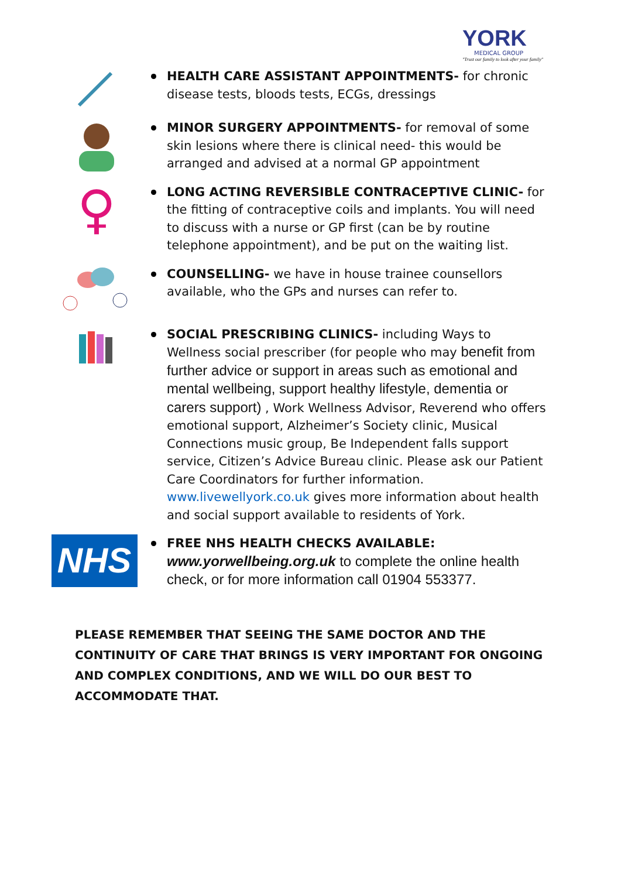YORK
MEDICAL GROUP
"Trust our family to look after your family"
HEALTH CARE ASSISTANT APPOINTMENTS- for chronic disease tests, bloods tests, ECGs, dressings
MINOR SURGERY APPOINTMENTS- for removal of some skin lesions where there is clinical need- this would be arranged and advised at a normal GP appointment
♀
LONG ACTING REVERSIBLE CONTRACEPTIVE CLINIC- for the fitting of contraceptive coils and implants. You will need to discuss with a nurse or GP first (can be by routine telephone appointment), and be put on the waiting list.
COUNSELLING- we have in house trainee counsellors available, who the GPs and nurses can refer to.
SOCIAL PRESCRIBING CLINICS- including Ways to Wellness social prescriber (for people who may benefit from further advice or support in areas such as emotional and mental wellbeing, support healthy lifestyle, dementia or carers support) , Work Wellness Advisor, Reverend who offers emotional support, Alzheimer’s Society clinic, Musical Connections music group, Be Independent falls support service, Citizen’s Advice Bureau clinic. Please ask our Patient Care Coordinators for further information. www.livewellyork.co.uk gives more information about health and social support available to residents of York.
NHS
FREE NHS HEALTH CHECKS AVAILABLE:
www.yorwellbeing.org.uk to complete the online health check, or for more information call 01904 553377.
PLEASE REMEMBER THAT SEEING THE SAME DOCTOR AND THE CONTINUITY OF CARE THAT BRINGS IS VERY IMPORTANT FOR ONGOING AND COMPLEX CONDITIONS, AND WE WILL DO OUR BEST TO ACCOMMODATE THAT.